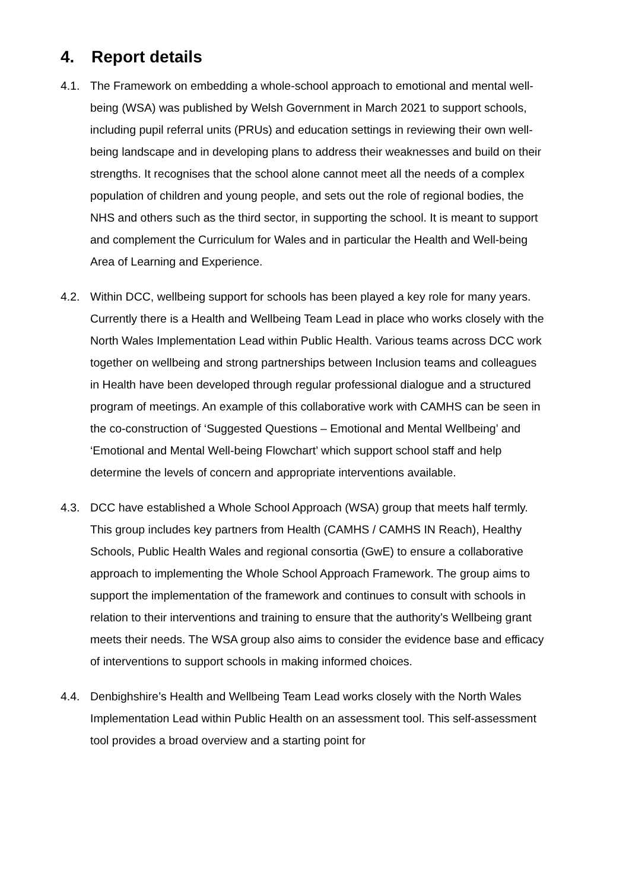4. Report details
4.1. The Framework on embedding a whole-school approach to emotional and mental well-being (WSA) was published by Welsh Government in March 2021 to support schools, including pupil referral units (PRUs) and education settings in reviewing their own well-being landscape and in developing plans to address their weaknesses and build on their strengths. It recognises that the school alone cannot meet all the needs of a complex population of children and young people, and sets out the role of regional bodies, the NHS and others such as the third sector, in supporting the school. It is meant to support and complement the Curriculum for Wales and in particular the Health and Well-being Area of Learning and Experience.
4.2. Within DCC, wellbeing support for schools has been played a key role for many years. Currently there is a Health and Wellbeing Team Lead in place who works closely with the North Wales Implementation Lead within Public Health. Various teams across DCC work together on wellbeing and strong partnerships between Inclusion teams and colleagues in Health have been developed through regular professional dialogue and a structured program of meetings. An example of this collaborative work with CAMHS can be seen in the co-construction of ‘Suggested Questions – Emotional and Mental Wellbeing’ and ‘Emotional and Mental Well-being Flowchart’ which support school staff and help determine the levels of concern and appropriate interventions available.
4.3. DCC have established a Whole School Approach (WSA) group that meets half termly. This group includes key partners from Health (CAMHS / CAMHS IN Reach), Healthy Schools, Public Health Wales and regional consortia (GwE) to ensure a collaborative approach to implementing the Whole School Approach Framework. The group aims to support the implementation of the framework and continues to consult with schools in relation to their interventions and training to ensure that the authority’s Wellbeing grant meets their needs. The WSA group also aims to consider the evidence base and efficacy of interventions to support schools in making informed choices.
4.4. Denbighshire’s Health and Wellbeing Team Lead works closely with the North Wales Implementation Lead within Public Health on an assessment tool. This self-assessment tool provides a broad overview and a starting point for